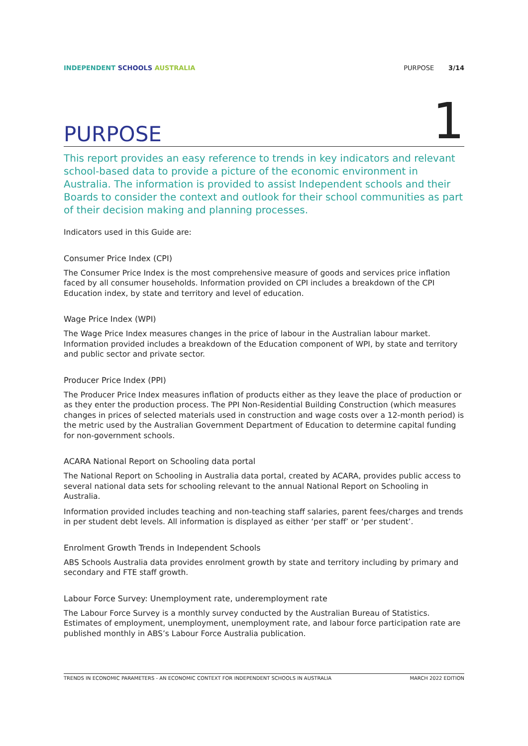INDEPENDENT SCHOOLS AUSTRALIA PURPOSE 3/14
PURPOSE
1
This report provides an easy reference to trends in key indicators and relevant school-based data to provide a picture of the economic environment in Australia. The information is provided to assist Independent schools and their Boards to consider the context and outlook for their school communities as part of their decision making and planning processes.
Indicators used in this Guide are:
Consumer Price Index (CPI)
The Consumer Price Index is the most comprehensive measure of goods and services price inflation faced by all consumer households. Information provided on CPI includes a breakdown of the CPI Education index, by state and territory and level of education.
Wage Price Index (WPI)
The Wage Price Index measures changes in the price of labour in the Australian labour market. Information provided includes a breakdown of the Education component of WPI, by state and territory and public sector and private sector.
Producer Price Index (PPI)
The Producer Price Index measures inflation of products either as they leave the place of production or as they enter the production process. The PPI Non-Residential Building Construction (which measures changes in prices of selected materials used in construction and wage costs over a 12-month period) is the metric used by the Australian Government Department of Education to determine capital funding for non-government schools.
ACARA National Report on Schooling data portal
The National Report on Schooling in Australia data portal, created by ACARA, provides public access to several national data sets for schooling relevant to the annual National Report on Schooling in Australia.
Information provided includes teaching and non-teaching staff salaries, parent fees/charges and trends in per student debt levels. All information is displayed as either ‘per staff’ or ‘per student’.
Enrolment Growth Trends in Independent Schools
ABS Schools Australia data provides enrolment growth by state and territory including by primary and secondary and FTE staff growth.
Labour Force Survey: Unemployment rate, underemployment rate
The Labour Force Survey is a monthly survey conducted by the Australian Bureau of Statistics. Estimates of employment, unemployment, unemployment rate, and labour force participation rate are published monthly in ABS’s Labour Force Australia publication.
TRENDS IN ECONOMIC PARAMETERS - AN ECONOMIC CONTEXT FOR INDEPENDENT SCHOOLS IN AUSTRALIA MARCH 2022 EDITION